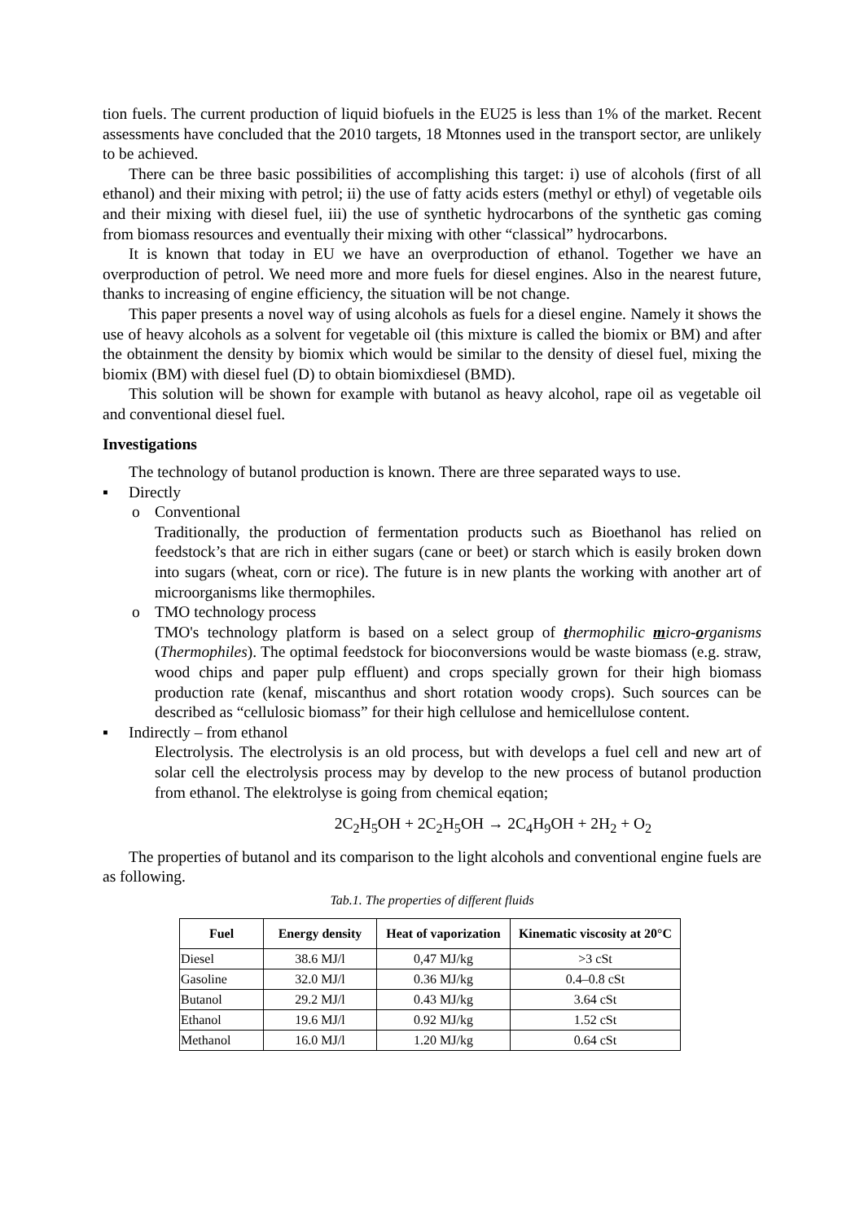tion fuels. The current production of liquid biofuels in the EU25 is less than 1% of the market. Recent assessments have concluded that the 2010 targets, 18 Mtonnes used in the transport sector, are unlikely to be achieved.
There can be three basic possibilities of accomplishing this target: i) use of alcohols (first of all ethanol) and their mixing with petrol; ii) the use of fatty acids esters (methyl or ethyl) of vegetable oils and their mixing with diesel fuel, iii) the use of synthetic hydrocarbons of the synthetic gas coming from biomass resources and eventually their mixing with other “classical” hydrocarbons.
It is known that today in EU we have an overproduction of ethanol. Together we have an overproduction of petrol. We need more and more fuels for diesel engines. Also in the nearest future, thanks to increasing of engine efficiency, the situation will be not change.
This paper presents a novel way of using alcohols as fuels for a diesel engine. Namely it shows the use of heavy alcohols as a solvent for vegetable oil (this mixture is called the biomix or BM) and after the obtainment the density by biomix which would be similar to the density of diesel fuel, mixing the biomix (BM) with diesel fuel (D) to obtain biomixdiesel (BMD).
This solution will be shown for example with butanol as heavy alcohol, rape oil as vegetable oil and conventional diesel fuel.
Investigations
The technology of butanol production is known. There are three separated ways to use.
▪ Directly
o Conventional
Traditionally, the production of fermentation products such as Bioethanol has relied on feedstock’s that are rich in either sugars (cane or beet) or starch which is easily broken down into sugars (wheat, corn or rice). The future is in new plants the working with another art of microorganisms like thermophiles.
o TMO technology process
TMO's technology platform is based on a select group of thermophilic micro-organisms (Thermophiles). The optimal feedstock for bioconversions would be waste biomass (e.g. straw, wood chips and paper pulp effluent) and crops specially grown for their high biomass production rate (kenaf, miscanthus and short rotation woody crops). Such sources can be described as “cellulosic biomass” for their high cellulose and hemicellulose content.
▪ Indirectly – from ethanol
Electrolysis. The electrolysis is an old process, but with develops a fuel cell and new art of solar cell the electrolysis process may by develop to the new process of butanol production from ethanol. The elektrolyse is going from chemical eqation;
2C<sub>2</sub>H<sub>5</sub>OH + 2C<sub>2</sub>H<sub>5</sub>OH → 2C<sub>4</sub>H<sub>9</sub>OH + 2H<sub>2</sub> + O<sub>2</sub>
The properties of butanol and its comparison to the light alcohols and conventional engine fuels are as following.
Tab.1. The properties of different fluids
| Fuel | Energy density | Heat of vaporization | Kinematic viscosity at 20°C |
| --- | --- | --- | --- |
| Diesel | 38.6 MJ/l | 0,47 MJ/kg | >3 cSt |
| Gasoline | 32.0 MJ/l | 0.36 MJ/kg | 0.4–0.8 cSt |
| Butanol | 29.2 MJ/l | 0.43 MJ/kg | 3.64 cSt |
| Ethanol | 19.6 MJ/l | 0.92 MJ/kg | 1.52 cSt |
| Methanol | 16.0 MJ/l | 1.20 MJ/kg | 0.64 cSt |